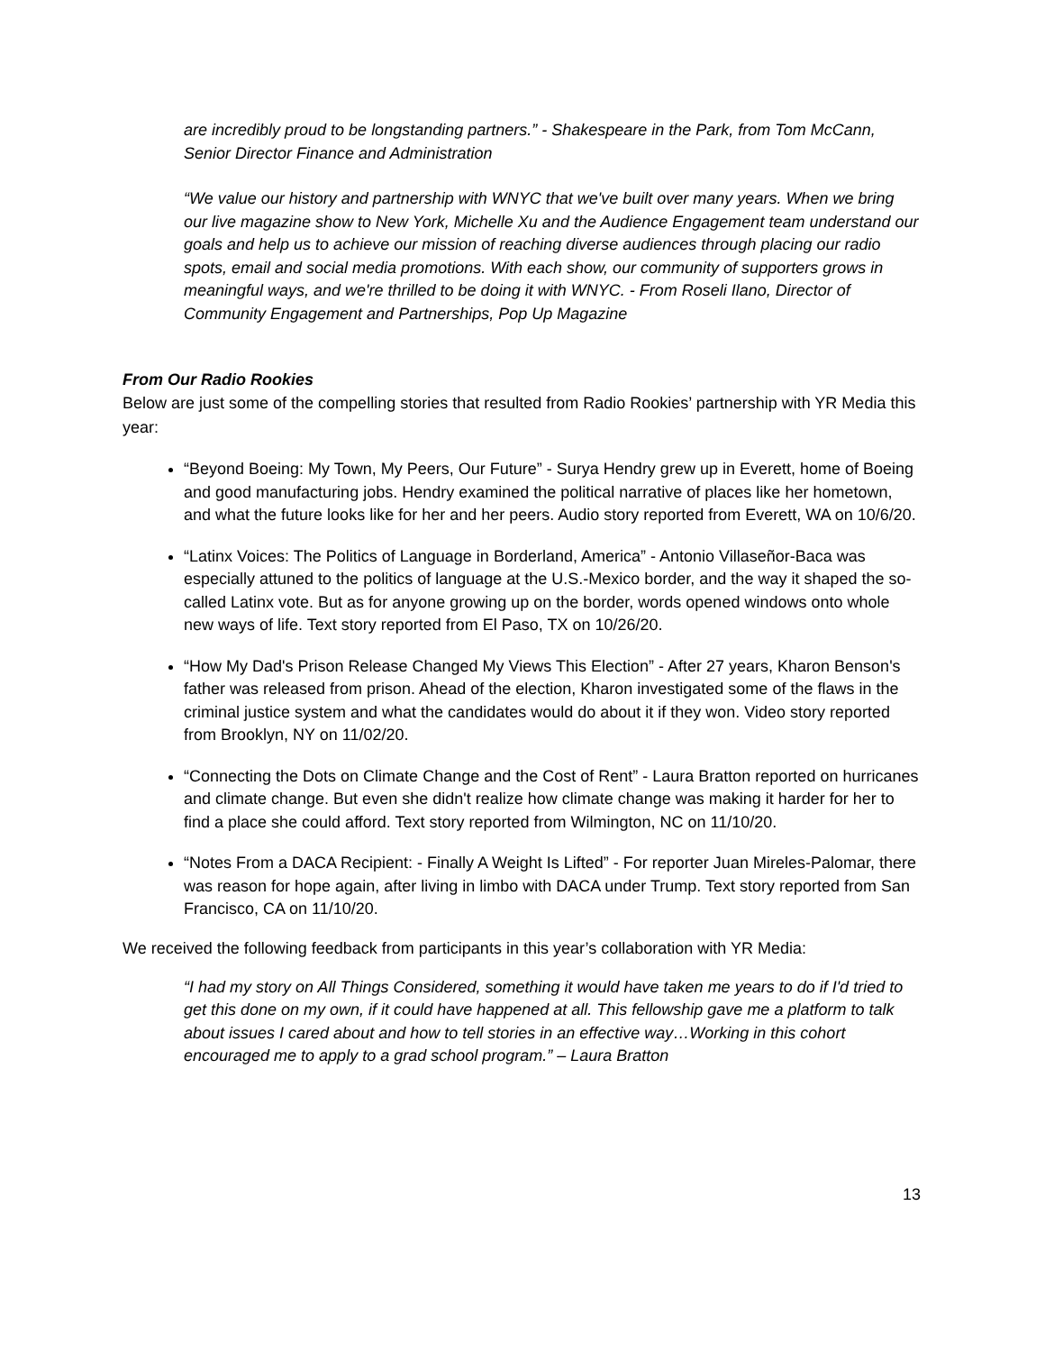are incredibly proud to be longstanding partners.” - Shakespeare in the Park, from Tom McCann, Senior Director Finance and Administration
“We value our history and partnership with WNYC that we've built over many years. When we bring our live magazine show to New York, Michelle Xu and the Audience Engagement team understand our goals and help us to achieve our mission of reaching diverse audiences through placing our radio spots, email and social media promotions. With each show, our community of supporters grows in meaningful ways, and we're thrilled to be doing it with WNYC. - From Roseli Ilano, Director of Community Engagement and Partnerships, Pop Up Magazine
From Our Radio Rookies
Below are just some of the compelling stories that resulted from Radio Rookies’ partnership with YR Media this year:
“Beyond Boeing: My Town, My Peers, Our Future” - Surya Hendry grew up in Everett, home of Boeing and good manufacturing jobs. Hendry examined the political narrative of places like her hometown, and what the future looks like for her and her peers. Audio story reported from Everett, WA on 10/6/20.
“Latinx Voices: The Politics of Language in Borderland, America” - Antonio Villaseñor-Baca was especially attuned to the politics of language at the U.S.-Mexico border, and the way it shaped the so-called Latinx vote. But as for anyone growing up on the border, words opened windows onto whole new ways of life. Text story reported from El Paso, TX on 10/26/20.
“How My Dad's Prison Release Changed My Views This Election” - After 27 years, Kharon Benson's father was released from prison. Ahead of the election, Kharon investigated some of the flaws in the criminal justice system and what the candidates would do about it if they won. Video story reported from Brooklyn, NY on 11/02/20.
“Connecting the Dots on Climate Change and the Cost of Rent” - Laura Bratton reported on hurricanes and climate change. But even she didn't realize how climate change was making it harder for her to find a place she could afford. Text story reported from Wilmington, NC on 11/10/20.
“Notes From a DACA Recipient: - Finally A Weight Is Lifted” - For reporter Juan Mireles-Palomar, there was reason for hope again, after living in limbo with DACA under Trump. Text story reported from San Francisco, CA on 11/10/20.
We received the following feedback from participants in this year’s collaboration with YR Media:
“I had my story on All Things Considered, something it would have taken me years to do if I'd tried to get this done on my own, if it could have happened at all. This fellowship gave me a platform to talk about issues I cared about and how to tell stories in an effective way…Working in this cohort encouraged me to apply to a grad school program.” – Laura Bratton
13